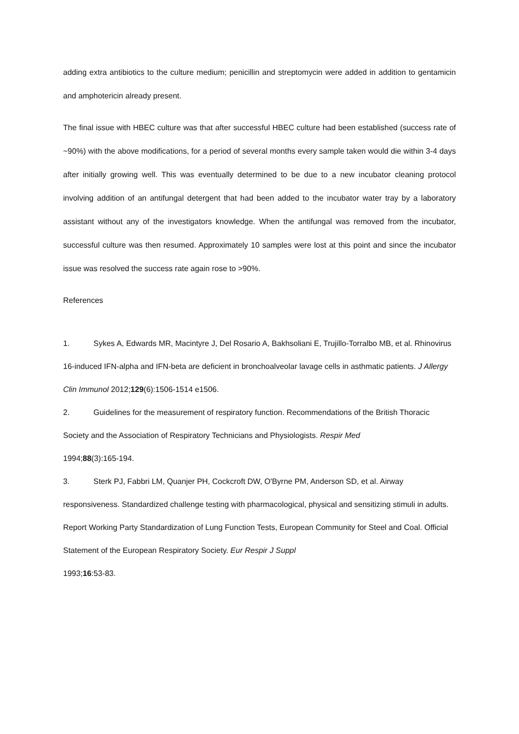adding extra antibiotics to the culture medium; penicillin and streptomycin were added in addition to gentamicin and amphotericin already present.
The final issue with HBEC culture was that after successful HBEC culture had been established (success rate of ~90%) with the above modifications, for a period of several months every sample taken would die within 3-4 days after initially growing well. This was eventually determined to be due to a new incubator cleaning protocol involving addition of an antifungal detergent that had been added to the incubator water tray by a laboratory assistant without any of the investigators knowledge. When the antifungal was removed from the incubator, successful culture was then resumed. Approximately 10 samples were lost at this point and since the incubator issue was resolved the success rate again rose to >90%.
References
1. Sykes A, Edwards MR, Macintyre J, Del Rosario A, Bakhsoliani E, Trujillo-Torralbo MB, et al. Rhinovirus 16-induced IFN-alpha and IFN-beta are deficient in bronchoalveolar lavage cells in asthmatic patients. J Allergy Clin Immunol 2012;129(6):1506-1514 e1506.
2. Guidelines for the measurement of respiratory function. Recommendations of the British Thoracic Society and the Association of Respiratory Technicians and Physiologists. Respir Med
1994;88(3):165-194.
3. Sterk PJ, Fabbri LM, Quanjer PH, Cockcroft DW, O'Byrne PM, Anderson SD, et al. Airway responsiveness. Standardized challenge testing with pharmacological, physical and sensitizing stimuli in adults. Report Working Party Standardization of Lung Function Tests, European Community for Steel and Coal. Official Statement of the European Respiratory Society. Eur Respir J Suppl
1993;16:53-83.